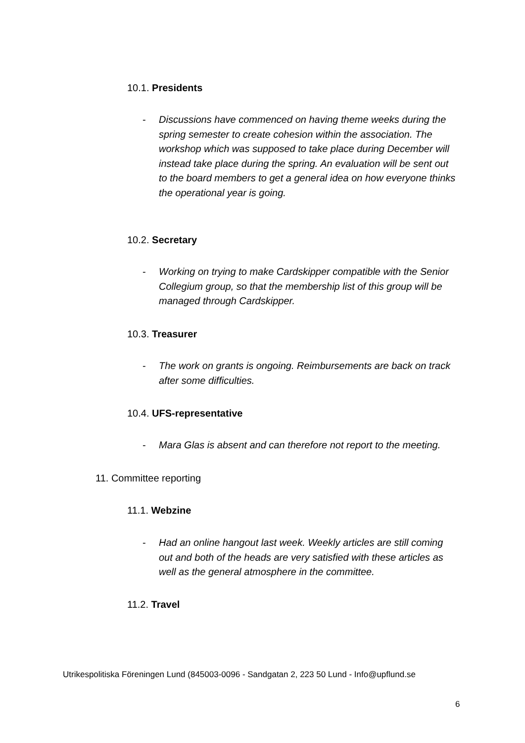10.1. Presidents
- Discussions have commenced on having theme weeks during the spring semester to create cohesion within the association. The workshop which was supposed to take place during December will instead take place during the spring. An evaluation will be sent out to the board members to get a general idea on how everyone thinks the operational year is going.
10.2. Secretary
- Working on trying to make Cardskipper compatible with the Senior Collegium group, so that the membership list of this group will be managed through Cardskipper.
10.3. Treasurer
- The work on grants is ongoing. Reimbursements are back on track after some difficulties.
10.4. UFS-representative
- Mara Glas is absent and can therefore not report to the meeting.
11. Committee reporting
11.1. Webzine
- Had an online hangout last week. Weekly articles are still coming out and both of the heads are very satisfied with these articles as well as the general atmosphere in the committee.
11.2. Travel
Utrikespolitiska Föreningen Lund (845003-0096 - Sandgatan 2, 223 50 Lund - Info@upflund.se
6